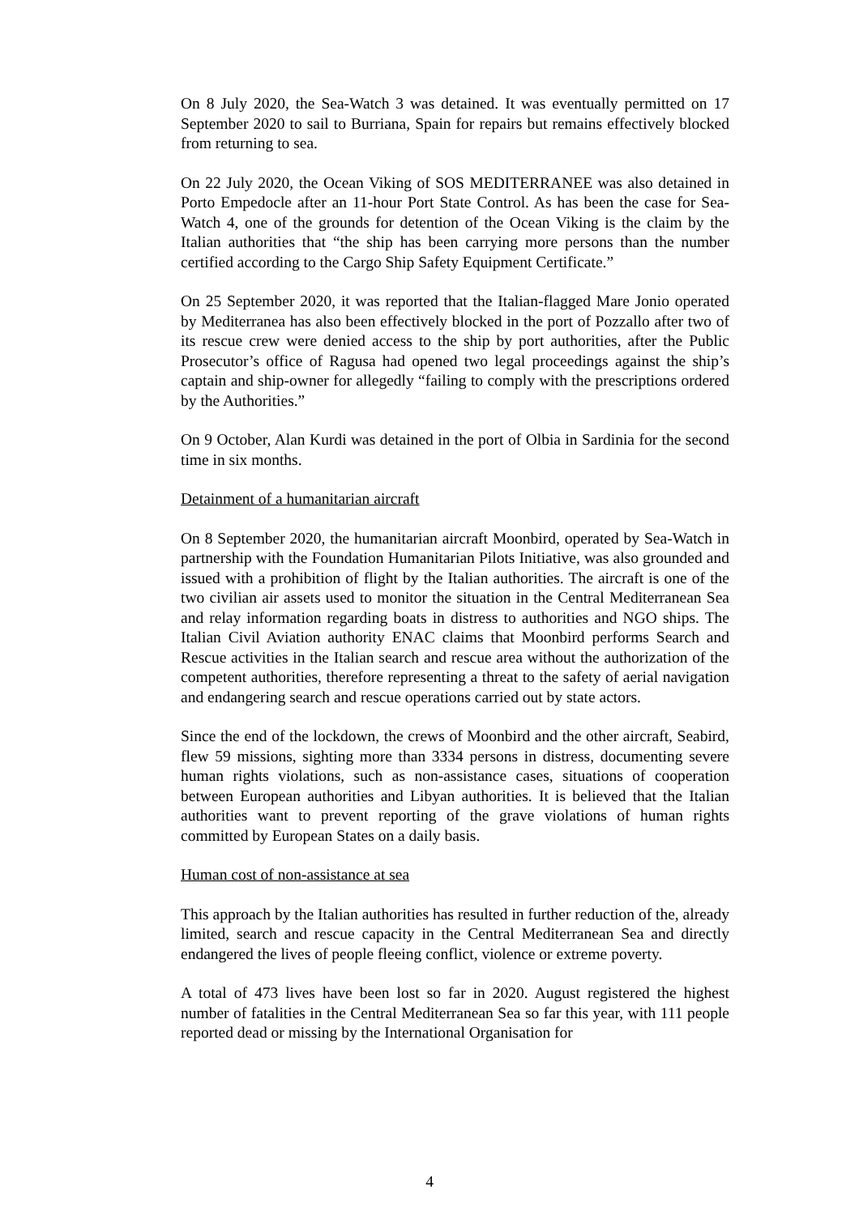On 8 July 2020, the Sea-Watch 3 was detained. It was eventually permitted on 17 September 2020 to sail to Burriana, Spain for repairs but remains effectively blocked from returning to sea.
On 22 July 2020, the Ocean Viking of SOS MEDITERRANEE was also detained in Porto Empedocle after an 11-hour Port State Control. As has been the case for Sea-Watch 4, one of the grounds for detention of the Ocean Viking is the claim by the Italian authorities that “the ship has been carrying more persons than the number certified according to the Cargo Ship Safety Equipment Certificate.”
On 25 September 2020, it was reported that the Italian-flagged Mare Jonio operated by Mediterranea has also been effectively blocked in the port of Pozzallo after two of its rescue crew were denied access to the ship by port authorities, after the Public Prosecutor’s office of Ragusa had opened two legal proceedings against the ship’s captain and ship-owner for allegedly “failing to comply with the prescriptions ordered by the Authorities.”
On 9 October, Alan Kurdi was detained in the port of Olbia in Sardinia for the second time in six months.
Detainment of a humanitarian aircraft
On 8 September 2020, the humanitarian aircraft Moonbird, operated by Sea-Watch in partnership with the Foundation Humanitarian Pilots Initiative, was also grounded and issued with a prohibition of flight by the Italian authorities. The aircraft is one of the two civilian air assets used to monitor the situation in the Central Mediterranean Sea and relay information regarding boats in distress to authorities and NGO ships. The Italian Civil Aviation authority ENAC claims that Moonbird performs Search and Rescue activities in the Italian search and rescue area without the authorization of the competent authorities, therefore representing a threat to the safety of aerial navigation and endangering search and rescue operations carried out by state actors.
Since the end of the lockdown, the crews of Moonbird and the other aircraft, Seabird, flew 59 missions, sighting more than 3334 persons in distress, documenting severe human rights violations, such as non-assistance cases, situations of cooperation between European authorities and Libyan authorities. It is believed that the Italian authorities want to prevent reporting of the grave violations of human rights committed by European States on a daily basis.
Human cost of non-assistance at sea
This approach by the Italian authorities has resulted in further reduction of the, already limited, search and rescue capacity in the Central Mediterranean Sea and directly endangered the lives of people fleeing conflict, violence or extreme poverty.
A total of 473 lives have been lost so far in 2020. August registered the highest number of fatalities in the Central Mediterranean Sea so far this year, with 111 people reported dead or missing by the International Organisation for
4